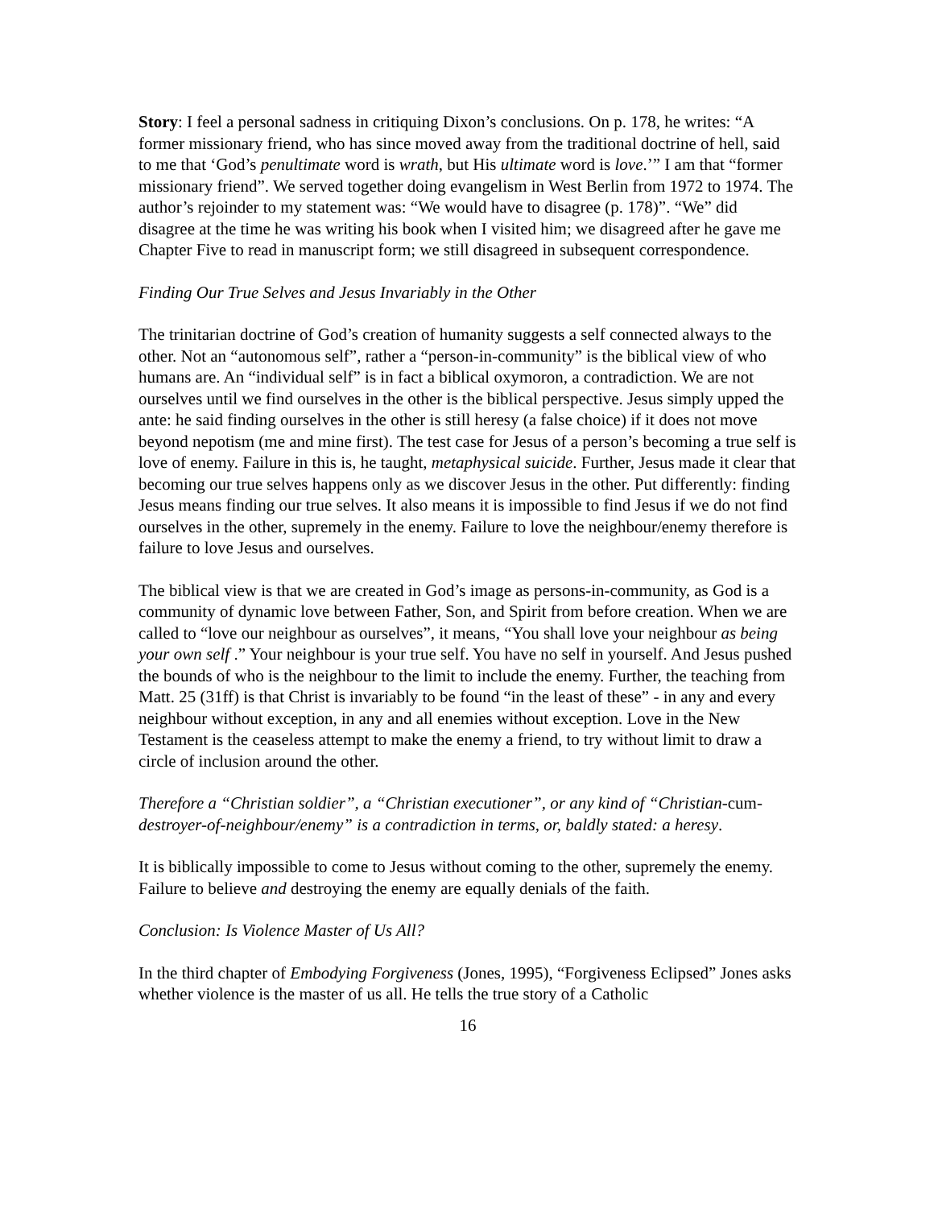Story: I feel a personal sadness in critiquing Dixon’s conclusions. On p. 178, he writes: “A former missionary friend, who has since moved away from the traditional doctrine of hell, said to me that ‘God’s penultimate word is wrath, but His ultimate word is love.’” I am that “former missionary friend”. We served together doing evangelism in West Berlin from 1972 to 1974. The author’s rejoinder to my statement was: “We would have to disagree (p. 178)”. “We” did disagree at the time he was writing his book when I visited him; we disagreed after he gave me Chapter Five to read in manuscript form; we still disagreed in subsequent correspondence.
Finding Our True Selves and Jesus Invariably in the Other
The trinitarian doctrine of God’s creation of humanity suggests a self connected always to the other. Not an “autonomous self”, rather a “person-in-community” is the biblical view of who humans are. An “individual self” is in fact a biblical oxymoron, a contradiction. We are not ourselves until we find ourselves in the other is the biblical perspective. Jesus simply upped the ante: he said finding ourselves in the other is still heresy (a false choice) if it does not move beyond nepotism (me and mine first). The test case for Jesus of a person’s becoming a true self is love of enemy. Failure in this is, he taught, metaphysical suicide. Further, Jesus made it clear that becoming our true selves happens only as we discover Jesus in the other. Put differently: finding Jesus means finding our true selves. It also means it is impossible to find Jesus if we do not find ourselves in the other, supremely in the enemy. Failure to love the neighbour/enemy therefore is failure to love Jesus and ourselves.
The biblical view is that we are created in God’s image as persons-in-community, as God is a community of dynamic love between Father, Son, and Spirit from before creation. When we are called to “love our neighbour as ourselves”, it means, “You shall love your neighbour as being your own self .” Your neighbour is your true self. You have no self in yourself. And Jesus pushed the bounds of who is the neighbour to the limit to include the enemy. Further, the teaching from Matt. 25 (31ff) is that Christ is invariably to be found “in the least of these” - in any and every neighbour without exception, in any and all enemies without exception. Love in the New Testament is the ceaseless attempt to make the enemy a friend, to try without limit to draw a circle of inclusion around the other.
Therefore a “Christian soldier”, a “Christian executioner”, or any kind of “Christian-cum-destroyer-of-neighbour/enemy” is a contradiction in terms, or, baldly stated: a heresy.
It is biblically impossible to come to Jesus without coming to the other, supremely the enemy. Failure to believe and destroying the enemy are equally denials of the faith.
Conclusion: Is Violence Master of Us All?
In the third chapter of Embodying Forgiveness (Jones, 1995), “Forgiveness Eclipsed” Jones asks whether violence is the master of us all. He tells the true story of a Catholic
16